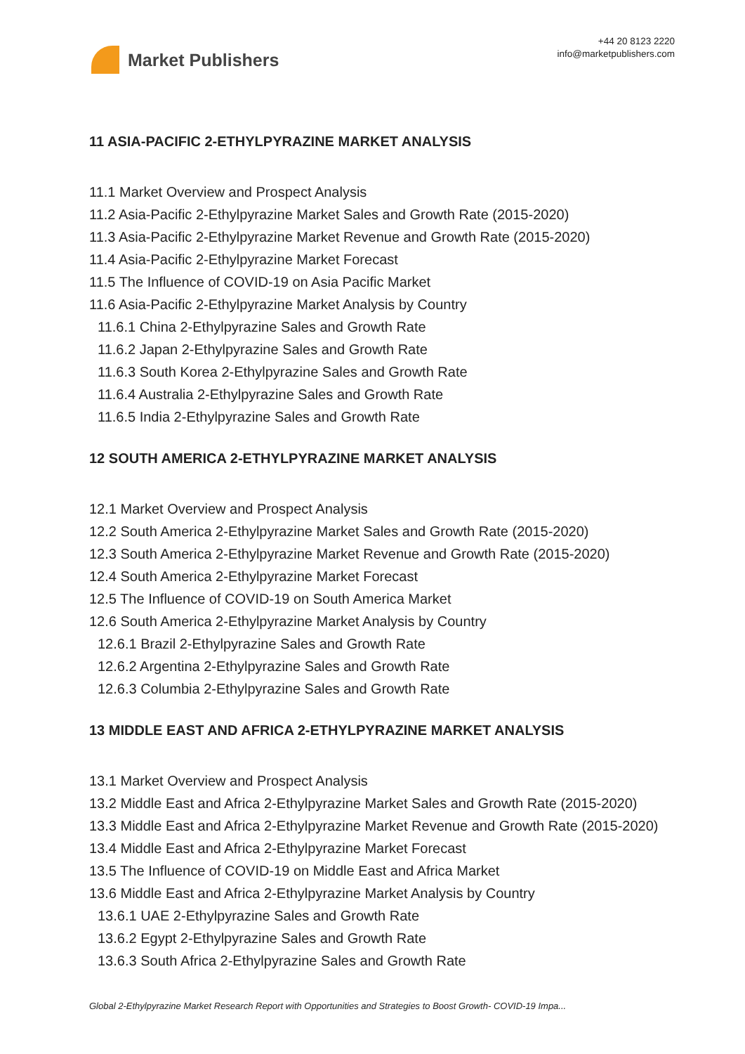Market Publishers
+44 20 8123 2220
info@marketpublishers.com
11 ASIA-PACIFIC 2-ETHYLPYRAZINE MARKET ANALYSIS
11.1 Market Overview and Prospect Analysis
11.2 Asia-Pacific 2-Ethylpyrazine Market Sales and Growth Rate (2015-2020)
11.3 Asia-Pacific 2-Ethylpyrazine Market Revenue and Growth Rate (2015-2020)
11.4 Asia-Pacific 2-Ethylpyrazine Market Forecast
11.5 The Influence of COVID-19 on Asia Pacific Market
11.6 Asia-Pacific 2-Ethylpyrazine Market Analysis by Country
11.6.1 China 2-Ethylpyrazine Sales and Growth Rate
11.6.2 Japan 2-Ethylpyrazine Sales and Growth Rate
11.6.3 South Korea 2-Ethylpyrazine Sales and Growth Rate
11.6.4 Australia 2-Ethylpyrazine Sales and Growth Rate
11.6.5 India 2-Ethylpyrazine Sales and Growth Rate
12 SOUTH AMERICA 2-ETHYLPYRAZINE MARKET ANALYSIS
12.1 Market Overview and Prospect Analysis
12.2 South America 2-Ethylpyrazine Market Sales and Growth Rate (2015-2020)
12.3 South America 2-Ethylpyrazine Market Revenue and Growth Rate (2015-2020)
12.4 South America 2-Ethylpyrazine Market Forecast
12.5 The Influence of COVID-19 on South America Market
12.6 South America 2-Ethylpyrazine Market Analysis by Country
12.6.1 Brazil 2-Ethylpyrazine Sales and Growth Rate
12.6.2 Argentina 2-Ethylpyrazine Sales and Growth Rate
12.6.3 Columbia 2-Ethylpyrazine Sales and Growth Rate
13 MIDDLE EAST AND AFRICA 2-ETHYLPYRAZINE MARKET ANALYSIS
13.1 Market Overview and Prospect Analysis
13.2 Middle East and Africa 2-Ethylpyrazine Market Sales and Growth Rate (2015-2020)
13.3 Middle East and Africa 2-Ethylpyrazine Market Revenue and Growth Rate (2015-2020)
13.4 Middle East and Africa 2-Ethylpyrazine Market Forecast
13.5 The Influence of COVID-19 on Middle East and Africa Market
13.6 Middle East and Africa 2-Ethylpyrazine Market Analysis by Country
13.6.1 UAE 2-Ethylpyrazine Sales and Growth Rate
13.6.2 Egypt 2-Ethylpyrazine Sales and Growth Rate
13.6.3 South Africa 2-Ethylpyrazine Sales and Growth Rate
Global 2-Ethylpyrazine Market Research Report with Opportunities and Strategies to Boost Growth- COVID-19 Impa...